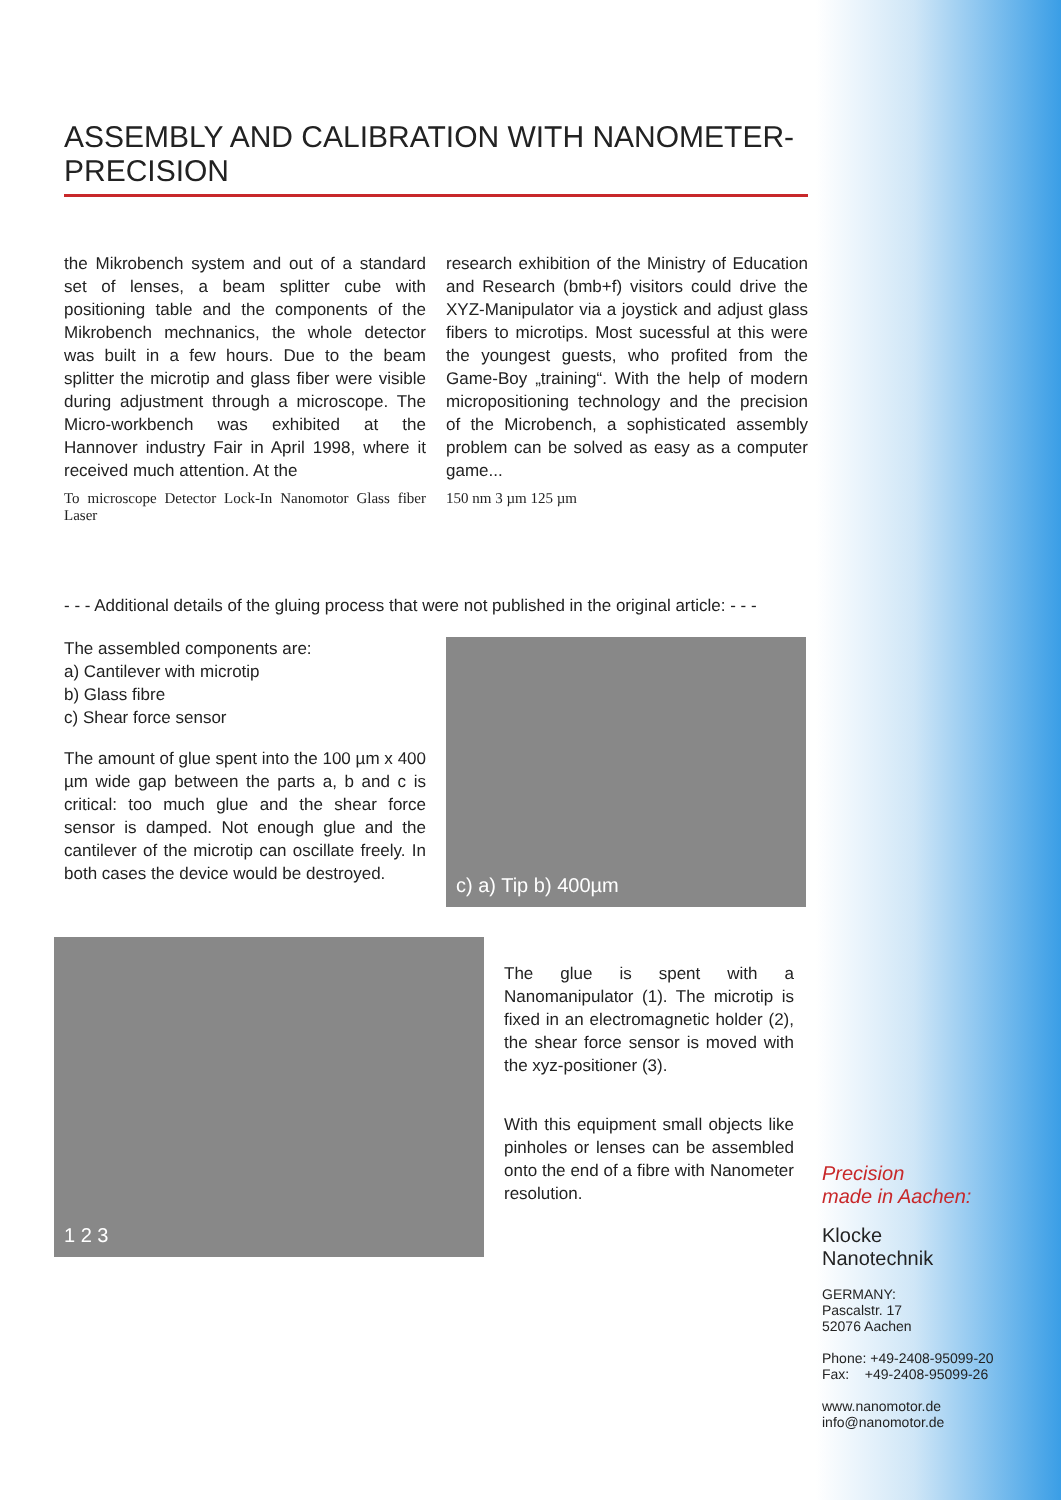ASSEMBLY AND CALIBRATION WITH NANOMETER-PRECISION
the Mikrobench system and out of a standard set of lenses, a beam splitter cube with positioning table and the components of the Mikrobench mechnanics, the whole detector was built in a few hours. Due to the beam splitter the microtip and glass fiber were visible during adjustment through a microscope. The Micro-workbench was exhibited at the Hannover industry Fair in April 1998, where it received much attention. At the
To microscope Detector Lock-In Nanomotor Glass fiber Laser
research exhibition of the Ministry of Education and Research (bmb+f) visitors could drive the XYZ-Manipulator via a joystick and adjust glass fibers to microtips. Most sucessful at this were the youngest guests, who profited from the Game-Boy „training“. With the help of modern micropositioning technology and the precision of the Microbench, a sophisticated assembly problem can be solved as easy as a computer game...
150 nm 3 µm 125 µm
- - - Additional details of the gluing process that were not published in the original article: - - -
The assembled components are:
a) Cantilever with microtip
b) Glass fibre
c) Shear force sensor
The amount of glue spent into the 100 µm x 400 µm wide gap between the parts a, b and c is critical: too much glue and the shear force sensor is damped. Not enough glue and the cantilever of the microtip can oscillate freely. In both cases the device would be destroyed.
c) a) Tip b) 400µm
1 2 3
The glue is spent with a Nanomanipulator (1). The microtip is fixed in an electromagnetic holder (2), the shear force sensor is moved with the xyz-positioner (3).
With this equipment small objects like pinholes or lenses can be assembled onto the end of a fibre with Nanometer resolution.
Precision
made in Aachen:
Klocke
Nanotechnik
GERMANY:
Pascalstr. 17
52076 Aachen
Phone: +49-2408-95099-20
Fax: +49-2408-95099-26
www.nanomotor.de
info@nanomotor.de